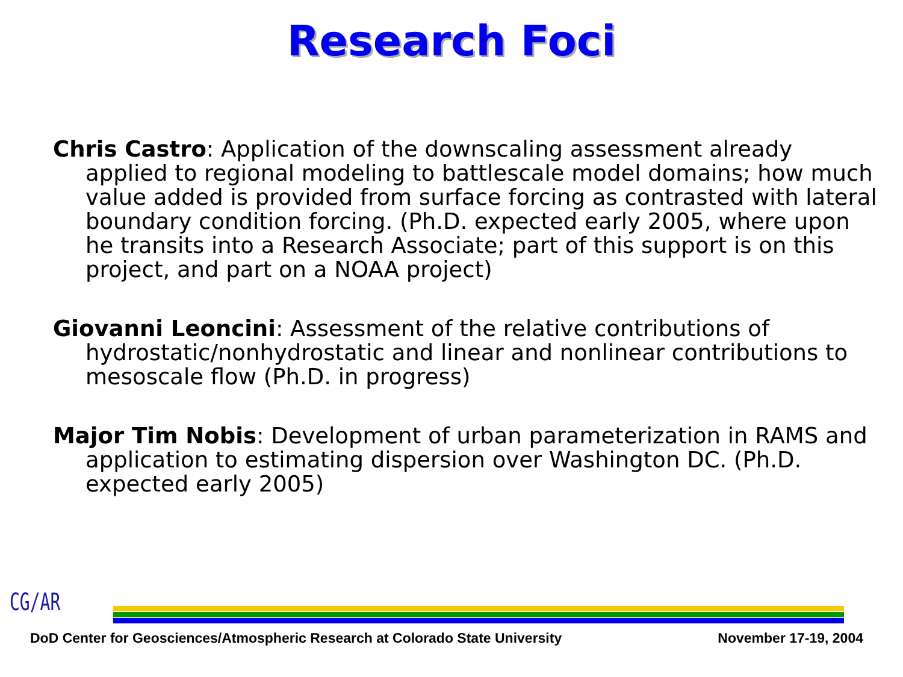Research Foci
Chris Castro: Application of the downscaling assessment already applied to regional modeling to battlescale model domains; how much value added is provided from surface forcing as contrasted with lateral boundary condition forcing. (Ph.D. expected early 2005, where upon he transits into a Research Associate; part of this support is on this project, and part on a NOAA project)
Giovanni Leoncini: Assessment of the relative contributions of hydrostatic/nonhydrostatic and linear and nonlinear contributions to mesoscale flow (Ph.D. in progress)
Major Tim Nobis: Development of urban parameterization in RAMS and application to estimating dispersion over Washington DC. (Ph.D. expected early 2005)
CG/AR
DoD Center for Geosciences/Atmospheric Research at Colorado State University November 17-19, 2004